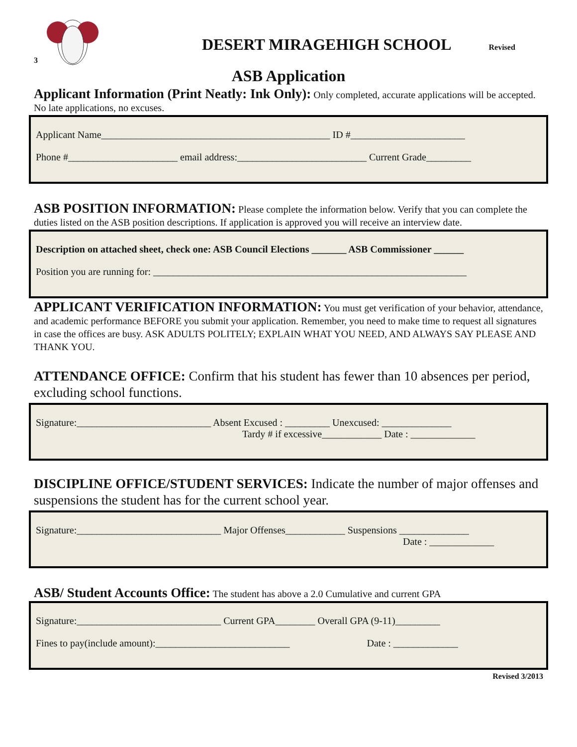3 DESERT MIRAGEHIGH SCHOOL Revised
ASB Application
Applicant Information (Print Neatly: Ink Only): Only completed, accurate applications will be accepted. No late applications, no excuses.
Applicant Name______________________________________________ ID #_______________________
Phone #______________________ email address:__________________________ Current Grade_________
ASB POSITION INFORMATION: Please complete the information below. Verify that you can complete the duties listed on the ASB position descriptions. If application is approved you will receive an interview date.
Description on attached sheet, check one: ASB Council Elections _______ ASB Commissioner ______
Position you are running for: _______________________________________________________________
APPLICANT VERIFICATION INFORMATION: You must get verification of your behavior, attendance, and academic performance BEFORE you submit your application. Remember, you need to make time to request all signatures in case the offices are busy. ASK ADULTS POLITELY; EXPLAIN WHAT YOU NEED, AND ALWAYS SAY PLEASE AND THANK YOU.
ATTENDANCE OFFICE: Confirm that his student has fewer than 10 absences per period, excluding school functions.
Signature:___________________________ Absent Excused : _________ Unexcused: ______________
Tardy # if excessive____________ Date : _____________
DISCIPLINE OFFICE/STUDENT SERVICES: Indicate the number of major offenses and suspensions the student has for the current school year.
Signature:_____________________________ Major Offenses____________ Suspensions ______________
Date : _____________
ASB/ Student Accounts Office: The student has above a 2.0 Cumulative and current GPA
Signature:_____________________________ Current GPA________ Overall GPA (9-11)_________
Fines to pay(include amount):___________________________ Date : _____________
Revised 3/2013